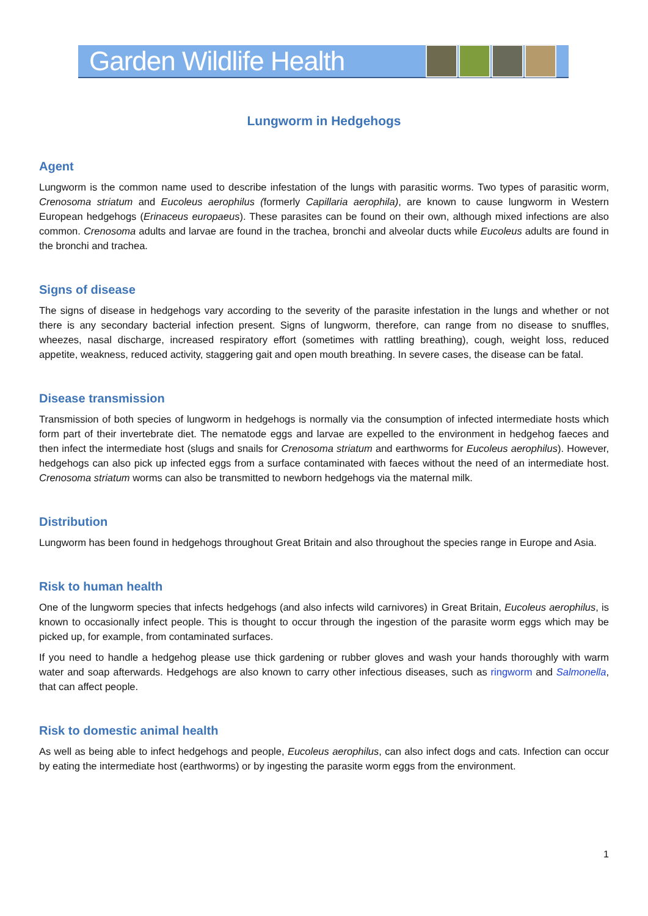Garden Wildlife Health
Lungworm in Hedgehogs
Agent
Lungworm is the common name used to describe infestation of the lungs with parasitic worms. Two types of parasitic worm, Crenosoma striatum and Eucoleus aerophilus (formerly Capillaria aerophila), are known to cause lungworm in Western European hedgehogs (Erinaceus europaeus). These parasites can be found on their own, although mixed infections are also common. Crenosoma adults and larvae are found in the trachea, bronchi and alveolar ducts while Eucoleus adults are found in the bronchi and trachea.
Signs of disease
The signs of disease in hedgehogs vary according to the severity of the parasite infestation in the lungs and whether or not there is any secondary bacterial infection present. Signs of lungworm, therefore, can range from no disease to snuffles, wheezes, nasal discharge, increased respiratory effort (sometimes with rattling breathing), cough, weight loss, reduced appetite, weakness, reduced activity, staggering gait and open mouth breathing. In severe cases, the disease can be fatal.
Disease transmission
Transmission of both species of lungworm in hedgehogs is normally via the consumption of infected intermediate hosts which form part of their invertebrate diet. The nematode eggs and larvae are expelled to the environment in hedgehog faeces and then infect the intermediate host (slugs and snails for Crenosoma striatum and earthworms for Eucoleus aerophilus). However, hedgehogs can also pick up infected eggs from a surface contaminated with faeces without the need of an intermediate host. Crenosoma striatum worms can also be transmitted to newborn hedgehogs via the maternal milk.
Distribution
Lungworm has been found in hedgehogs throughout Great Britain and also throughout the species range in Europe and Asia.
Risk to human health
One of the lungworm species that infects hedgehogs (and also infects wild carnivores) in Great Britain, Eucoleus aerophilus, is known to occasionally infect people. This is thought to occur through the ingestion of the parasite worm eggs which may be picked up, for example, from contaminated surfaces.
If you need to handle a hedgehog please use thick gardening or rubber gloves and wash your hands thoroughly with warm water and soap afterwards. Hedgehogs are also known to carry other infectious diseases, such as ringworm and Salmonella, that can affect people.
Risk to domestic animal health
As well as being able to infect hedgehogs and people, Eucoleus aerophilus, can also infect dogs and cats. Infection can occur by eating the intermediate host (earthworms) or by ingesting the parasite worm eggs from the environment.
1